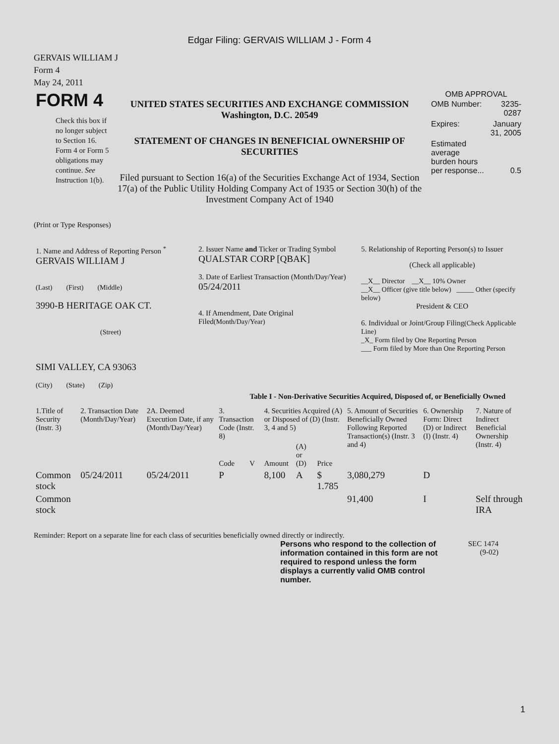Edgar Filing: GERVAIS WILLIAM J - Form 4
GERVAIS WILLIAM J
Form 4
May 24, 2011
| FORM 4 Check this box if no longer subject to Section 16. Form 4 or Form 5 obligations may continue. See Instruction 1(b). | UNITED STATES SECURITIES AND EXCHANGE COMMISSION Washington, D.C. 20549 STATEMENT OF CHANGES IN BENEFICIAL OWNERSHIP OF SECURITIES Filed pursuant to Section 16(a) of the Securities Exchange Act of 1934, Section 17(a) of the Public Utility Holding Company Act of 1935 or Section 30(h) of the Investment Company Act of 1940 | OMB APPROVAL / OMB Number: / 3235-0287 / / Expires: / January 31, 2005 / / Estimated average burden hours per response... / 0.5 / |
(Print or Type Responses)
| 1. Name and Address of Reporting Person <sup>*</sup> GERVAIS WILLIAM J (Last) (First) (Middle) 3990-B HERITAGE OAK CT. (Street) SIMI VALLEY, CA 93063 (City) (State) (Zip) | 2. Issuer Name and Ticker or Trading Symbol QUALSTAR CORP [QBAK] 3. Date of Earliest Transaction (Month/Day/Year) 05/24/2011 4. If Amendment, Date Original Filed (Month/Day/Year) | 5. Relationship of Reporting Person(s) to Issuer (Check all applicable) __X__ Director __X__ 10% Owner __X__ Officer (give title below) _____ Other (specify below) President & CEO 6. Individual or Joint/Group Filing (Check Applicable Line) _X_ Form filed by One Reporting Person ___ Form filed by More than One Reporting Person |
Table I - Non-Derivative Securities Acquired, Disposed of, or Beneficially Owned
| 1.Title of Security (Instr. 3) | 2. Transaction Date (Month/Day/Year) | 2A. Deemed Execution Date, if any (Month/Day/Year) | 3. Transaction Code (Instr. 8) | | 4. Securities Acquired (A) or Disposed of (D) (Instr. 3, 4 and 5) | | | 5. Amount of Securities Beneficially Owned Following Reported Transaction(s) (Instr. 3 and 4) | 6. Ownership Form: Direct (D) or Indirect (I) (Instr. 4) | 7. Nature of Indirect Beneficial Ownership (Instr. 4) |
| --- | --- | --- | --- | --- | --- | --- | --- | --- | --- | --- |
| | | | Code | V | Amount | (A) or (D) | Price | | | |
| Common stock | 05/24/2011 | 05/24/2011 | P | | 8,100 | A | $ 1.785 | 3,080,279 | D | |
| Common stock | | | | | | | | 91,400 | I | Self through IRA |
Reminder: Report on a separate line for each class of securities beneficially owned directly or indirectly.
Persons who respond to the collection of information contained in this form are not required to respond unless the form displays a currently valid OMB control number.
SEC 1474
(9-02)
1